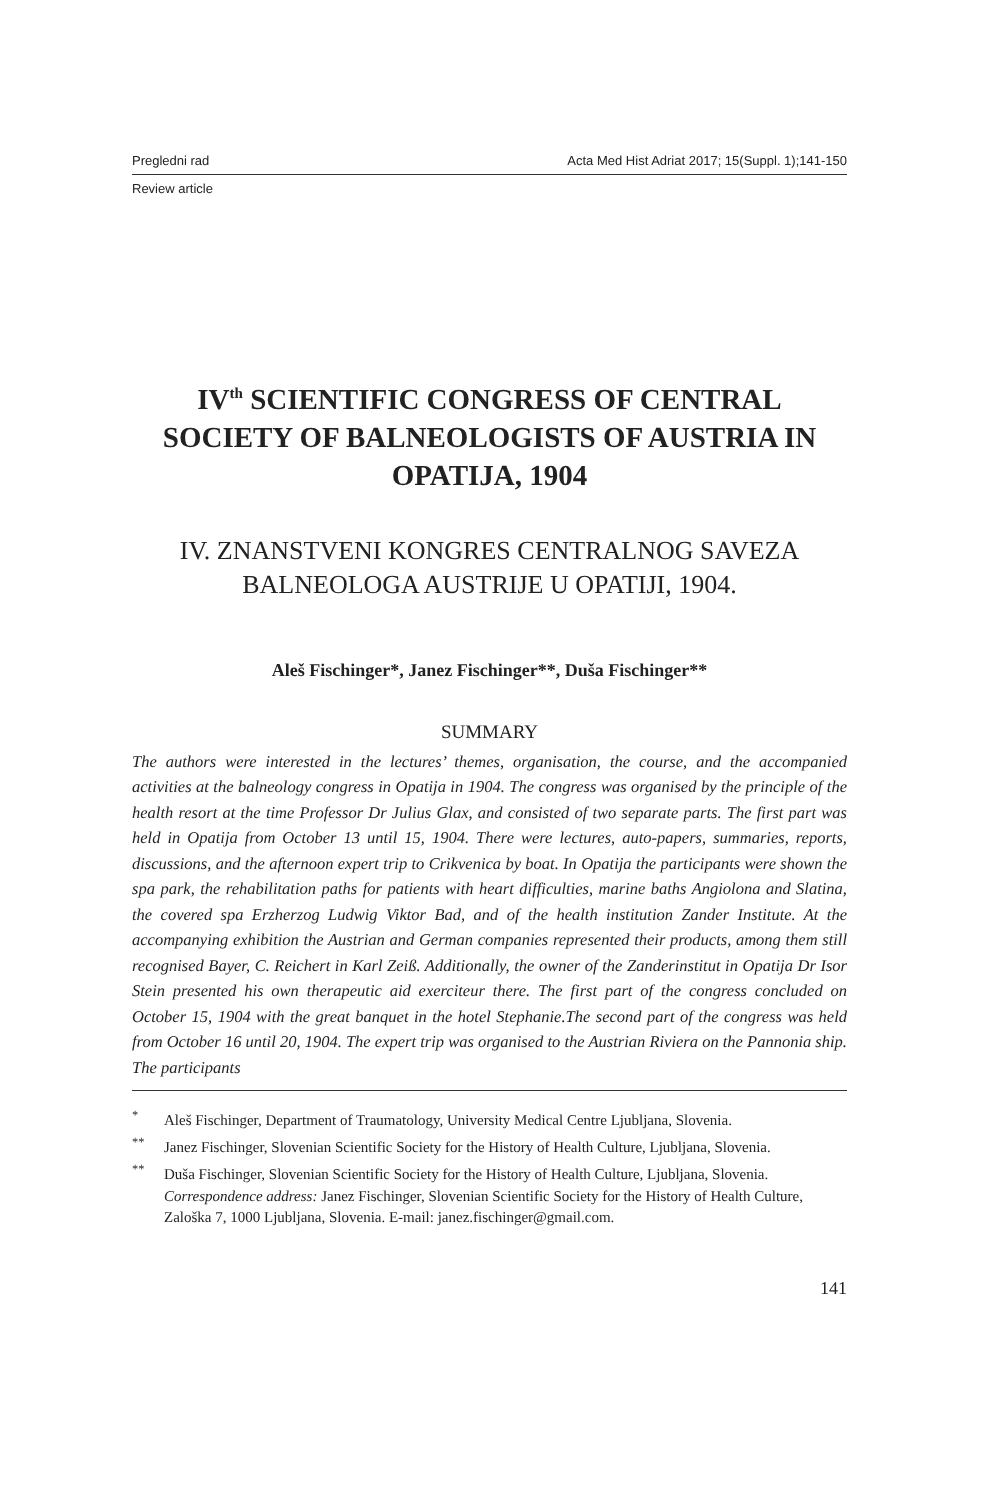Pregledni rad Acta Med Hist Adriat 2017; 15(Suppl. 1);141-150
Review article
IV<sup>th</sup> SCIENTIFIC CONGRESS OF CENTRAL SOCIETY OF BALNEOLOGISTS OF AUSTRIA IN OPATIJA, 1904
IV. ZNANSTVENI KONGRES CENTRALNOG SAVEZA BALNEOLOGA AUSTRIJE U OPATIJI, 1904.
Aleš Fischinger*, Janez Fischinger**, Duša Fischinger**
SUMMARY
The authors were interested in the lectures’ themes, organisation, the course, and the accompanied activities at the balneology congress in Opatija in 1904. The congress was organised by the principle of the health resort at the time Professor Dr Julius Glax, and consisted of two separate parts. The first part was held in Opatija from October 13 until 15, 1904. There were lectures, auto-papers, summaries, reports, discussions, and the afternoon expert trip to Crikvenica by boat. In Opatija the participants were shown the spa park, the rehabilitation paths for patients with heart difficulties, marine baths Angiolona and Slatina, the covered spa Erzherzog Ludwig Viktor Bad, and of the health institution Zander Institute. At the accompanying exhibition the Austrian and German companies represented their products, among them still recognised Bayer, C. Reichert in Karl Zeiß. Additionally, the owner of the Zanderinstitut in Opatija Dr Isor Stein presented his own therapeutic aid exerciteur there. The first part of the congress concluded on October 15, 1904 with the great banquet in the hotel Stephanie.The second part of the congress was held from October 16 until 20, 1904. The expert trip was organised to the Austrian Riviera on the Pannonia ship. The participants
<sup>*</sup> Aleš Fischinger, Department of Traumatology, University Medical Centre Ljubljana, Slovenia.
<sup>**</sup> Janez Fischinger, Slovenian Scientific Society for the History of Health Culture, Ljubljana, Slovenia.
<sup>**</sup> Duša Fischinger, Slovenian Scientific Society for the History of Health Culture, Ljubljana, Slovenia.
Correspondence address: Janez Fischinger, Slovenian Scientific Society for the History of Health Culture, Zaloška 7, 1000 Ljubljana, Slovenia. E-mail: janez.fischinger@gmail.com.
141